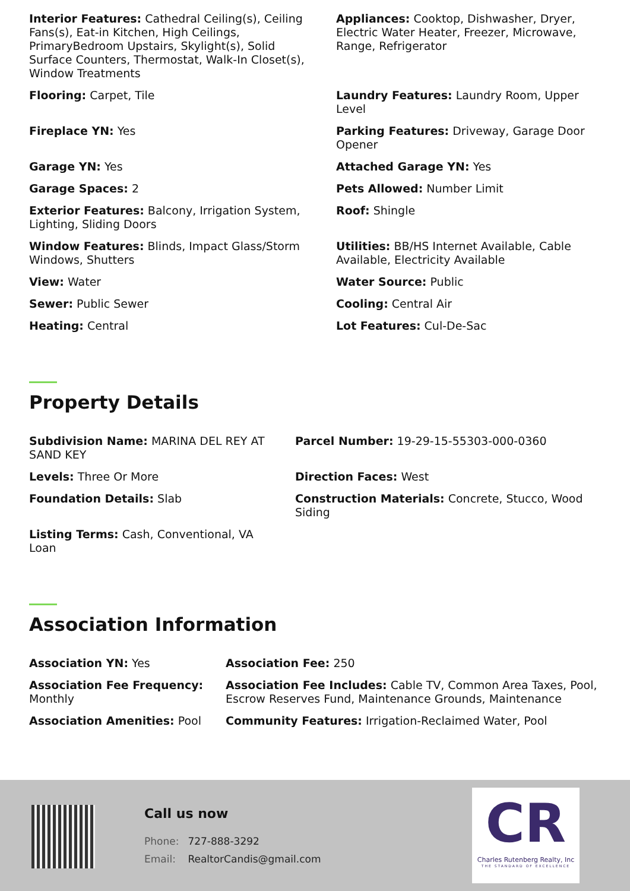Interior Features: Cathedral Ceiling(s), Ceiling Fans(s), Eat-in Kitchen, High Ceilings, PrimaryBedroom Upstairs, Skylight(s), Solid Surface Counters, Thermostat, Walk-In Closet(s), Window Treatments
Appliances: Cooktop, Dishwasher, Dryer, Electric Water Heater, Freezer, Microwave, Range, Refrigerator
Flooring: Carpet, Tile
Laundry Features: Laundry Room, Upper Level
Fireplace YN: Yes
Parking Features: Driveway, Garage Door Opener
Garage YN: Yes
Attached Garage YN: Yes
Garage Spaces: 2
Pets Allowed: Number Limit
Exterior Features: Balcony, Irrigation System, Lighting, Sliding Doors
Roof: Shingle
Window Features: Blinds, Impact Glass/Storm Windows, Shutters
Utilities: BB/HS Internet Available, Cable Available, Electricity Available
View: Water
Water Source: Public
Sewer: Public Sewer
Cooling: Central Air
Heating: Central
Lot Features: Cul-De-Sac
Property Details
Subdivision Name: MARINA DEL REY AT SAND KEY
Parcel Number: 19-29-15-55303-000-0360
Levels: Three Or More
Direction Faces: West
Foundation Details: Slab
Construction Materials: Concrete, Stucco, Wood Siding
Listing Terms: Cash, Conventional, VA Loan
Association Information
Association YN: Yes
Association Fee: 250
Association Fee Frequency: Monthly
Association Fee Includes: Cable TV, Common Area Taxes, Pool, Escrow Reserves Fund, Maintenance Grounds, Maintenance
Association Amenities: Pool
Community Features: Irrigation-Reclaimed Water, Pool
Call us now
Phone: 727-888-3292
Email: RealtorCandis@gmail.com
CR
Charles Rutenberg Realty, Inc
THE STANDARD OF EXCELLENCE